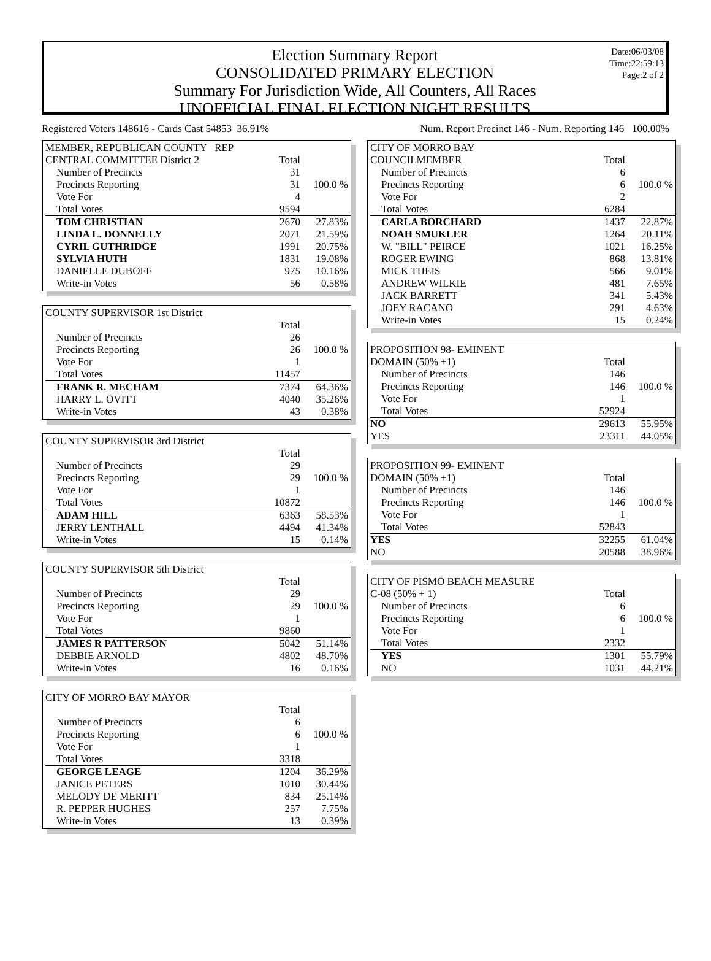Election Summary Report
CONSOLIDATED PRIMARY ELECTION
Summary For Jurisdiction Wide, All Counters, All Races
UNOFFICIAL FINAL ELECTION NIGHT RESULTS
Date:06/03/08
Time:22:59:13
Page:2 of 2
Registered Voters 148616 - Cards Cast 54853 36.91% Num. Report Precinct 146 - Num. Reporting 146 100.00%
| MEMBER, REPUBLICAN COUNTY REP | | |
| CENTRAL COMMITTEE District 2 | Total | |
| Number of Precincts | 31 | |
| Precincts Reporting | 31 | 100.0 % |
| Vote For | 4 | |
| Total Votes | 9594 | |
| TOM CHRISTIAN | 2670 | 27.83% |
| LINDA L. DONNELLY | 2071 | 21.59% |
| CYRIL GUTHRIDGE | 1991 | 20.75% |
| SYLVIA HUTH | 1831 | 19.08% |
| DANIELLE DUBOFF | 975 | 10.16% |
| Write-in Votes | 56 | 0.58% |
| COUNTY SUPERVISOR 1st District | | |
| | Total | |
| Number of Precincts | 26 | |
| Precincts Reporting | 26 | 100.0 % |
| Vote For | 1 | |
| Total Votes | 11457 | |
| FRANK R. MECHAM | 7374 | 64.36% |
| HARRY L. OVITT | 4040 | 35.26% |
| Write-in Votes | 43 | 0.38% |
| COUNTY SUPERVISOR 3rd District | | |
| | Total | |
| Number of Precincts | 29 | |
| Precincts Reporting | 29 | 100.0 % |
| Vote For | 1 | |
| Total Votes | 10872 | |
| ADAM HILL | 6363 | 58.53% |
| JERRY LENTHALL | 4494 | 41.34% |
| Write-in Votes | 15 | 0.14% |
| COUNTY SUPERVISOR 5th District | | |
| | Total | |
| Number of Precincts | 29 | |
| Precincts Reporting | 29 | 100.0 % |
| Vote For | 1 | |
| Total Votes | 9860 | |
| JAMES R PATTERSON | 5042 | 51.14% |
| DEBBIE ARNOLD | 4802 | 48.70% |
| Write-in Votes | 16 | 0.16% |
| CITY OF MORRO BAY MAYOR | | |
| | Total | |
| Number of Precincts | 6 | |
| Precincts Reporting | 6 | 100.0 % |
| Vote For | 1 | |
| Total Votes | 3318 | |
| GEORGE LEAGE | 1204 | 36.29% |
| JANICE PETERS | 1010 | 30.44% |
| MELODY DE MERITT | 834 | 25.14% |
| R. PEPPER HUGHES | 257 | 7.75% |
| Write-in Votes | 13 | 0.39% |
| CITY OF MORRO BAY | | |
| COUNCILMEMBER | Total | |
| Number of Precincts | 6 | |
| Precincts Reporting | 6 | 100.0 % |
| Vote For | 2 | |
| Total Votes | 6284 | |
| CARLA BORCHARD | 1437 | 22.87% |
| NOAH SMUKLER | 1264 | 20.11% |
| W. "BILL" PEIRCE | 1021 | 16.25% |
| ROGER EWING | 868 | 13.81% |
| MICK THEIS | 566 | 9.01% |
| ANDREW WILKIE | 481 | 7.65% |
| JACK BARRETT | 341 | 5.43% |
| JOEY RACANO | 291 | 4.63% |
| Write-in Votes | 15 | 0.24% |
| PROPOSITION 98- EMINENT | | |
| DOMAIN (50% +1) | Total | |
| Number of Precincts | 146 | |
| Precincts Reporting | 146 | 100.0 % |
| Vote For | 1 | |
| Total Votes | 52924 | |
| NO | 29613 | 55.95% |
| YES | 23311 | 44.05% |
| PROPOSITION 99- EMINENT | | |
| DOMAIN (50% +1) | Total | |
| Number of Precincts | 146 | |
| Precincts Reporting | 146 | 100.0 % |
| Vote For | 1 | |
| Total Votes | 52843 | |
| YES | 32255 | 61.04% |
| NO | 20588 | 38.96% |
| CITY OF PISMO BEACH MEASURE | | |
| C-08 (50% + 1) | Total | |
| Number of Precincts | 6 | |
| Precincts Reporting | 6 | 100.0 % |
| Vote For | 1 | |
| Total Votes | 2332 | |
| YES | 1301 | 55.79% |
| NO | 1031 | 44.21% |